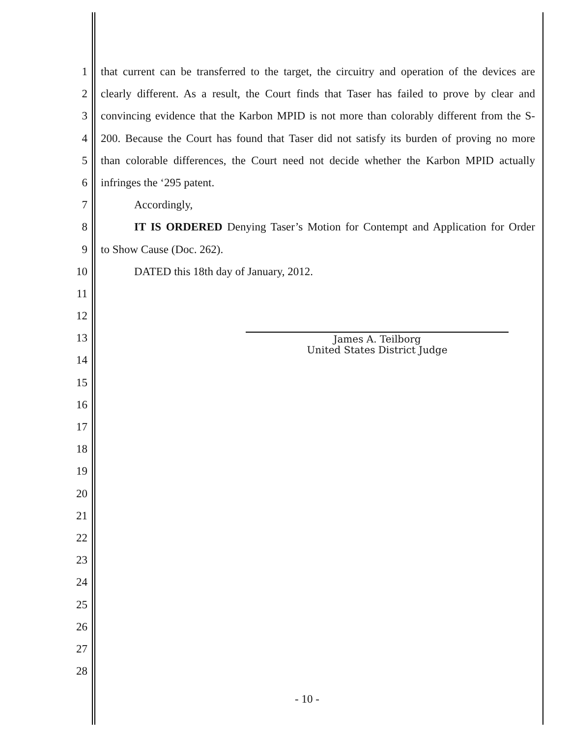1 that current can be transferred to the target, the circuitry and operation of the devices are
2 clearly different. As a result, the Court finds that Taser has failed to prove by clear and
3 convincing evidence that the Karbon MPID is not more than colorably different from the S-
4 200. Because the Court has found that Taser did not satisfy its burden of proving no more
5 than colorable differences, the Court need not decide whether the Karbon MPID actually
6 infringes the ‘295 patent.
7 Accordingly,
8 IT IS ORDERED Denying Taser’s Motion for Contempt and Application for Order
9 to Show Cause (Doc. 262).
10 DATED this 18th day of January, 2012.
11
12
13
14
15
16
17
18
19
20
21
22
23
24
25
26
27
28
James A. Teilborg
United States District Judge
- 10 -